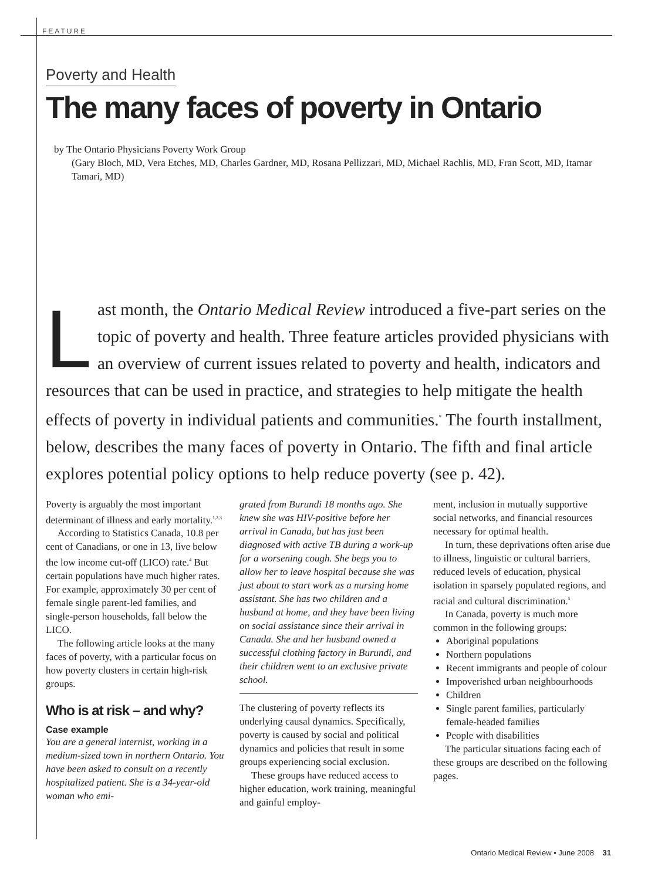FEATURE
Poverty and Health
The many faces of poverty in Ontario
by The Ontario Physicians Poverty Work Group
(Gary Bloch, MD, Vera Etches, MD, Charles Gardner, MD, Rosana Pellizzari, MD, Michael Rachlis, MD, Fran Scott, MD, Itamar Tamari, MD)
Last month, the Ontario Medical Review introduced a five-part series on the topic of poverty and health. Three feature articles provided physicians with an overview of current issues related to poverty and health, indicators and resources that can be used in practice, and strategies to help mitigate the health effects of poverty in individual patients and communities.<sup>*</sup> The fourth installment, below, describes the many faces of poverty in Ontario. The fifth and final article explores potential policy options to help reduce poverty (see p. 42).
Poverty is arguably the most important determinant of illness and early mortality.<sup>1,2,3</sup>
According to Statistics Canada, 10.8 per cent of Canadians, or one in 13, live below the low income cut-off (LICO) rate.<sup>4</sup> But certain populations have much higher rates. For example, approximately 30 per cent of female single parent-led families, and single-person households, fall below the LICO.
The following article looks at the many faces of poverty, with a particular focus on how poverty clusters in certain high-risk groups.
Who is at risk – and why?
Case example
You are a general internist, working in a medium-sized town in northern Ontario. You have been asked to consult on a recently hospitalized patient. She is a 34-year-old woman who emi-
grated from Burundi 18 months ago. She knew she was HIV-positive before her arrival in Canada, but has just been diagnosed with active TB during a work-up for a worsening cough. She begs you to allow her to leave hospital because she was just about to start work as a nursing home assistant. She has two children and a husband at home, and they have been living on social assistance since their arrival in Canada. She and her husband owned a successful clothing factory in Burundi, and their children went to an exclusive private school.
The clustering of poverty reflects its underlying causal dynamics. Specifically, poverty is caused by social and political dynamics and policies that result in some groups experiencing social exclusion.
These groups have reduced access to higher education, work training, meaningful and gainful employ-
ment, inclusion in mutually supportive social networks, and financial resources necessary for optimal health.
In turn, these deprivations often arise due to illness, linguistic or cultural barriers, reduced levels of education, physical isolation in sparsely populated regions, and racial and cultural discrimination.<sup>5</sup>
In Canada, poverty is much more common in the following groups:
Aboriginal populations
Northern populations
Recent immigrants and people of colour
Impoverished urban neighbourhoods
Children
Single parent families, particularly female-headed families
People with disabilities
The particular situations facing each of these groups are described on the following pages.
Ontario Medical Review • June 2008 31